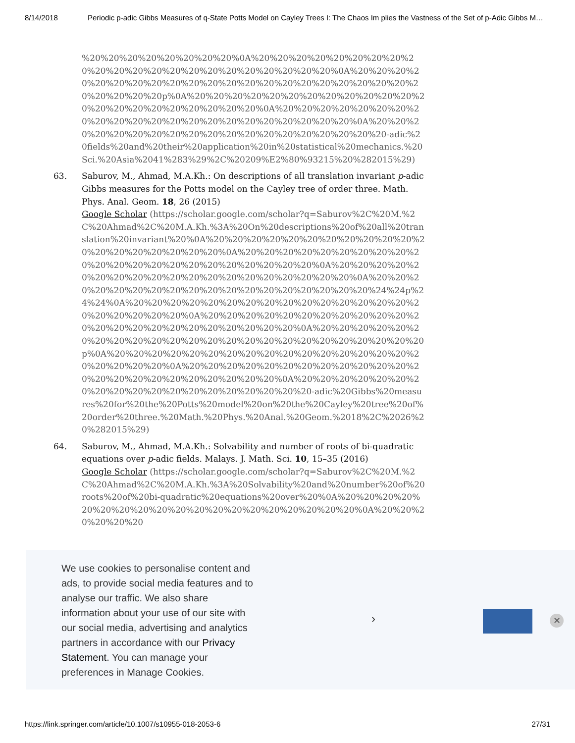8/14/2018 Periodic p-adic Gibbs Measures of q-State Potts Model on Cayley Trees I: The Chaos Im plies the Vastness of the Set of p-Adic Gibbs M…
%20%20%20%20%20%20%20%20%0A%20%20%20%20%20%20%20%20%20%20%20%20%20%20%20%20%20%20%20%20%20%20%0A%20%20%20%20%20%20%20%20%20%20%20%20%20%20%20%20%20%20%20%20%20%20%20%20%20%20p%0A%20%20%20%20%20%20%20%20%20%20%20%20%20%20%20%20%20%20%20%20%20%20%0A%20%20%20%20%20%20%20%20%20%20%20%20%20%20%20%20%20%20%20%20%20%20%0A%20%20%20%20%20%20%20%20%20%20%20%20%20%20%20%20%20%20%20-adic%20fields%20and%20their%20application%20in%20statistical%20mechanics.%20Sci.%20Asia%2041%283%29%2C%20209%E2%80%93215%20%282015%29)
63. Saburov, M., Ahmad, M.A.Kh.: On descriptions of all translation invariant p-adic Gibbs measures for the Potts model on the Cayley tree of order three. Math. Phys. Anal. Geom. 18, 26 (2015)
Google Scholar (https://scholar.google.com/scholar?q=Saburov%2C%20M.%2C%20Ahmad%2C%20M.A.Kh.%3A%20On%20descriptions%20of%20all%20translation%20invariant%20%0A%20%20%20%20%20%20%20%20%20%20%20%20%20%20%20%20%20%20%20%0A%20%20%20%20%20%20%20%20%20%20%20%20%20%20%20%20%20%20%20%20%20%20%0A%20%20%20%20%20%20%20%20%20%20%20%20%20%20%20%20%20%20%20%0A%20%20%20%20%20%20%20%20%20%20%20%20%20%20%20%20%20%20%24%24p%24%24%0A%20%20%20%20%20%20%20%20%20%20%20%20%20%20%20%20%20%20%20%20%20%0A%20%20%20%20%20%20%20%20%20%20%20%20%20%20%20%20%20%20%20%20%20%20%20%0A%20%20%20%20%20%20%20%20%20%20%20%20%20%20%20%20%20%20%20%20%20%20%20%20p%0A%20%20%20%20%20%20%20%20%20%20%20%20%20%20%20%20%20%20%20%20%20%0A%20%20%20%20%20%20%20%20%20%20%20%20%20%20%20%20%20%20%20%20%20%20%20%0A%20%20%20%20%20%20%20%20%20%20%20%20%20%20%20%20%20%20%20-adic%20Gibbs%20measures%20for%20the%20Potts%20model%20on%20the%20Cayley%20tree%20of%20order%20three.%20Math.%20Phys.%20Anal.%20Geom.%2018%2C%2026%20%282015%29)
64. Saburov, M., Ahmad, M.A.Kh.: Solvability and number of roots of bi-quadratic equations over p-adic fields. Malays. J. Math. Sci. 10, 15–35 (2016)
Google Scholar (https://scholar.google.com/scholar?q=Saburov%2C%20M.%2C%20Ahmad%2C%20M.A.Kh.%3A%20Solvability%20and%20number%20of%20roots%20of%20bi-quadratic%20equations%20over%20%0A%20%20%20%20%20%20%20%20%20%20%20%20%20%20%20%20%20%20%20%0A%20%20%20%20%20%20
We use cookies to personalise content and ads, to provide social media features and to analyse our traffic. We also share information about your use of our site with our social media, advertising and analytics partners in accordance with our Privacy Statement. You can manage your preferences in Manage Cookies.
› ✕
https://link.springer.com/article/10.1007/s10955-018-2053-6 27/31